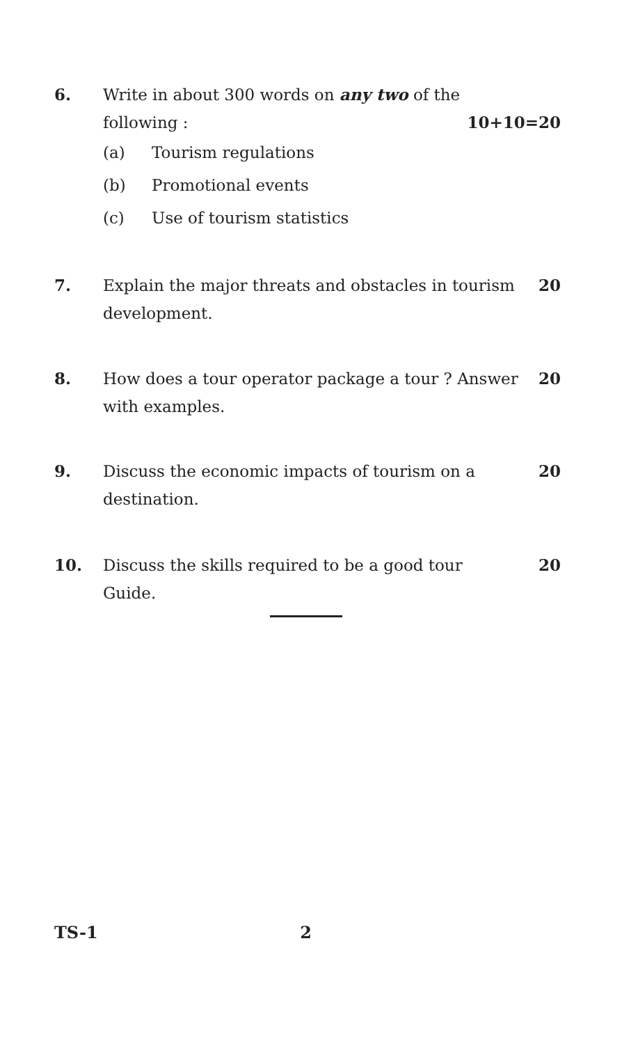6. Write in about 300 words on any two of the
following : 10+10=20
(a) Tourism regulations
(b) Promotional events
(c) Use of tourism statistics
7. Explain the major threats and obstacles in tourism development.
20
8. How does a tour operator package a tour ? Answer with examples.
20
9. Discuss the economic impacts of tourism on a destination.
20
10. Discuss the skills required to be a good tour Guide.
20
TS-1 2